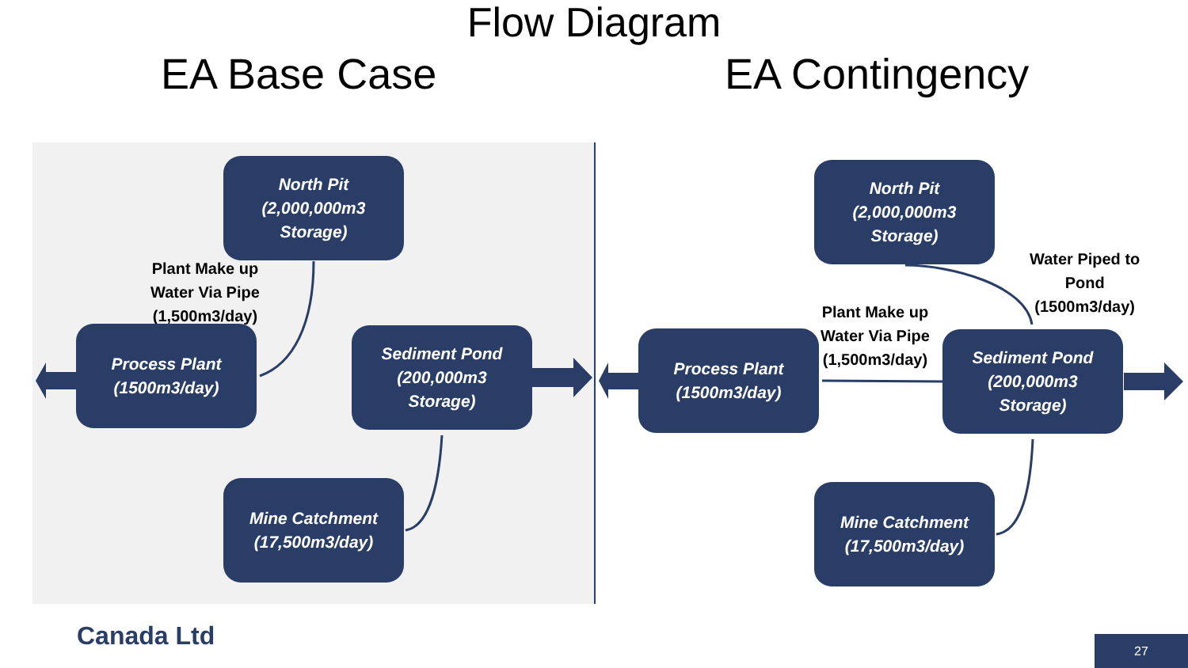Flow Diagram
EA Base Case EA Contingency
North Pit
(2,000,000m3
Storage)
Plant Make up
Water Via Pipe
(1,500m3/day)
Process Plant
(1500m3/day)
Sediment Pond
(200,000m3
Storage)
Mine Catchment
(17,500m3/day)
North Pit
(2,000,000m3
Storage)
Water Piped to
Pond
(1500m3/day)
Plant Make up
Water Via Pipe
(1,500m3/day)
Process Plant
(1500m3/day)
Sediment Pond
(200,000m3
Storage)
Mine Catchment
(17,500m3/day)
Canada Ltd
27